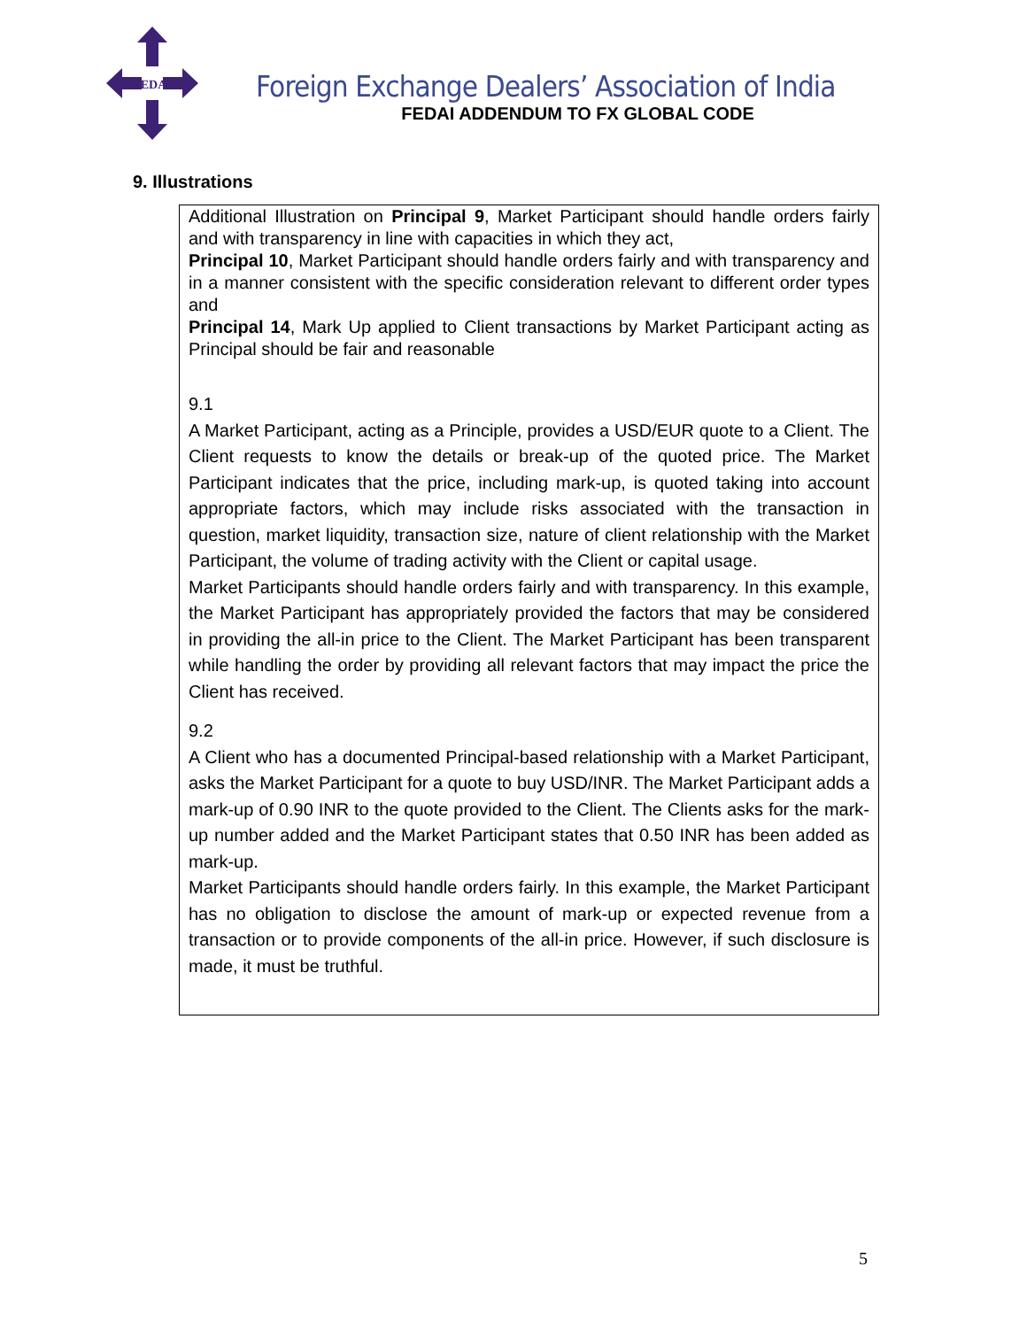FEDAI
Foreign Exchange Dealers’ Association of India
FEDAI ADDENDUM TO FX GLOBAL CODE
9. Illustrations
Additional Illustration on Principal 9, Market Participant should handle orders fairly and with transparency in line with capacities in which they act,
Principal 10, Market Participant should handle orders fairly and with transparency and in a manner consistent with the specific consideration relevant to different order types and
Principal 14, Mark Up applied to Client transactions by Market Participant acting as Principal should be fair and reasonable
9.1
A Market Participant, acting as a Principle, provides a USD/EUR quote to a Client. The Client requests to know the details or break-up of the quoted price. The Market Participant indicates that the price, including mark-up, is quoted taking into account appropriate factors, which may include risks associated with the transaction in question, market liquidity, transaction size, nature of client relationship with the Market Participant, the volume of trading activity with the Client or capital usage.
Market Participants should handle orders fairly and with transparency. In this example, the Market Participant has appropriately provided the factors that may be considered in providing the all-in price to the Client. The Market Participant has been transparent while handling the order by providing all relevant factors that may impact the price the Client has received.
9.2
A Client who has a documented Principal-based relationship with a Market Participant, asks the Market Participant for a quote to buy USD/INR. The Market Participant adds a mark-up of 0.90 INR to the quote provided to the Client. The Clients asks for the mark-up number added and the Market Participant states that 0.50 INR has been added as mark-up.
Market Participants should handle orders fairly. In this example, the Market Participant has no obligation to disclose the amount of mark-up or expected revenue from a transaction or to provide components of the all-in price. However, if such disclosure is made, it must be truthful.
5